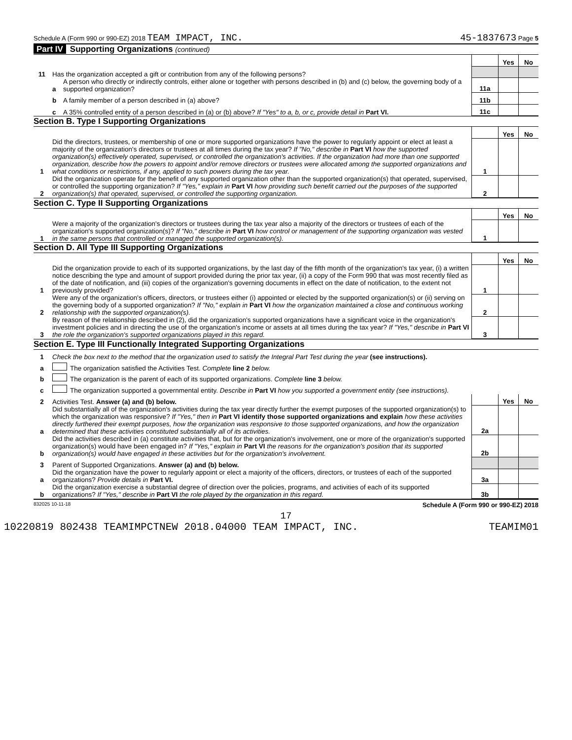Schedule A (Form 990 or 990-EZ) 2018 TEAM IMPACT, INC.
45-1837673 Page 5
Part IV Supporting Organizations (continued)
| | | | | Yes | No |
| 11 | Has the organization accepted a gift or contribution from any of the following persons? | | | | |
| | a | A person who directly or indirectly controls, either alone or together with persons described in (b) and (c) below, the governing body of a supported organization? | 11a | | |
| | b | A family member of a person described in (a) above? | 11b | | |
| | c | A 35% controlled entity of a person described in (a) or (b) above? If "Yes" to a, b, or c, provide detail in Part VI. | 11c | | |
Section B. Type I Supporting Organizations
| | | | Yes | No |
| 1 | Did the directors, trustees, or membership of one or more supported organizations have the power to regularly appoint or elect at least a majority of the organization's directors or trustees at all times during the tax year? If "No," describe in Part VI how the supported organization(s) effectively operated, supervised, or controlled the organization's activities. If the organization had more than one supported organization, describe how the powers to appoint and/or remove directors or trustees were allocated among the supported organizations and what conditions or restrictions, if any, applied to such powers during the tax year. | 1 | | |
| 2 | Did the organization operate for the benefit of any supported organization other than the supported organization(s) that operated, supervised, or controlled the supporting organization? If "Yes," explain in Part VI how providing such benefit carried out the purposes of the supported organization(s) that operated, supervised, or controlled the supporting organization. | 2 | | |
Section C. Type II Supporting Organizations
| | | | Yes | No |
| 1 | Were a majority of the organization's directors or trustees during the tax year also a majority of the directors or trustees of each of the organization's supported organization(s)? If "No," describe in Part VI how control or management of the supporting organization was vested in the same persons that controlled or managed the supported organization(s). | 1 | | |
Section D. All Type III Supporting Organizations
| | | | Yes | No |
| 1 | Did the organization provide to each of its supported organizations, by the last day of the fifth month of the organization's tax year, (i) a written notice describing the type and amount of support provided during the prior tax year, (ii) a copy of the Form 990 that was most recently filed as of the date of notification, and (iii) copies of the organization's governing documents in effect on the date of notification, to the extent not previously provided? | 1 | | |
| 2 | Were any of the organization's officers, directors, or trustees either (i) appointed or elected by the supported organization(s) or (ii) serving on the governing body of a supported organization? If "No," explain in Part VI how the organization maintained a close and continuous working relationship with the supported organization(s). | 2 | | |
| 3 | By reason of the relationship described in (2), did the organization's supported organizations have a significant voice in the organization's investment policies and in directing the use of the organization's income or assets at all times during the tax year? If "Yes," describe in Part VI the role the organization's supported organizations played in this regard. | 3 | | |
Section E. Type III Functionally Integrated Supporting Organizations
| 1 | Check the box next to the method that the organization used to satisfy the Integral Part Test during the year (see instructions). | | | |
| a | The organization satisfied the Activities Test. Complete line 2 below. | | | |
| b | The organization is the parent of each of its supported organizations. Complete line 3 below. | | | |
| c | The organization supported a governmental entity. Describe in Part VI how you supported a government entity (see instructions). | | | |
| 2 | Activities Test. Answer (a) and (b) below. | | Yes | No |
| a | Did substantially all of the organization's activities during the tax year directly further the exempt purposes of the supported organization(s) to which the organization was responsive? If "Yes," then in Part VI identify those supported organizations and explain how these activities directly furthered their exempt purposes, how the organization was responsive to those supported organizations, and how the organization determined that these activities constituted substantially all of its activities. | 2a | | |
| b | Did the activities described in (a) constitute activities that, but for the organization's involvement, one or more of the organization's supported organization(s) would have been engaged in? If "Yes," explain in Part VI the reasons for the organization's position that its supported organization(s) would have engaged in these activities but for the organization's involvement. | 2b | | |
| 3 | Parent of Supported Organizations. Answer (a) and (b) below. | | | |
| a | Did the organization have the power to regularly appoint or elect a majority of the officers, directors, or trustees of each of the supported organizations? Provide details in Part VI. | 3a | | |
| b | Did the organization exercise a substantial degree of direction over the policies, programs, and activities of each of its supported organizations? If "Yes," describe in Part VI the role played by the organization in this regard. | 3b | | |
832025 10-11-18 Schedule A (Form 990 or 990-EZ) 2018
17
10220819 802438 TEAMIMPCTNEW 2018.04000 TEAM IMPACT, INC. TEAMIM01